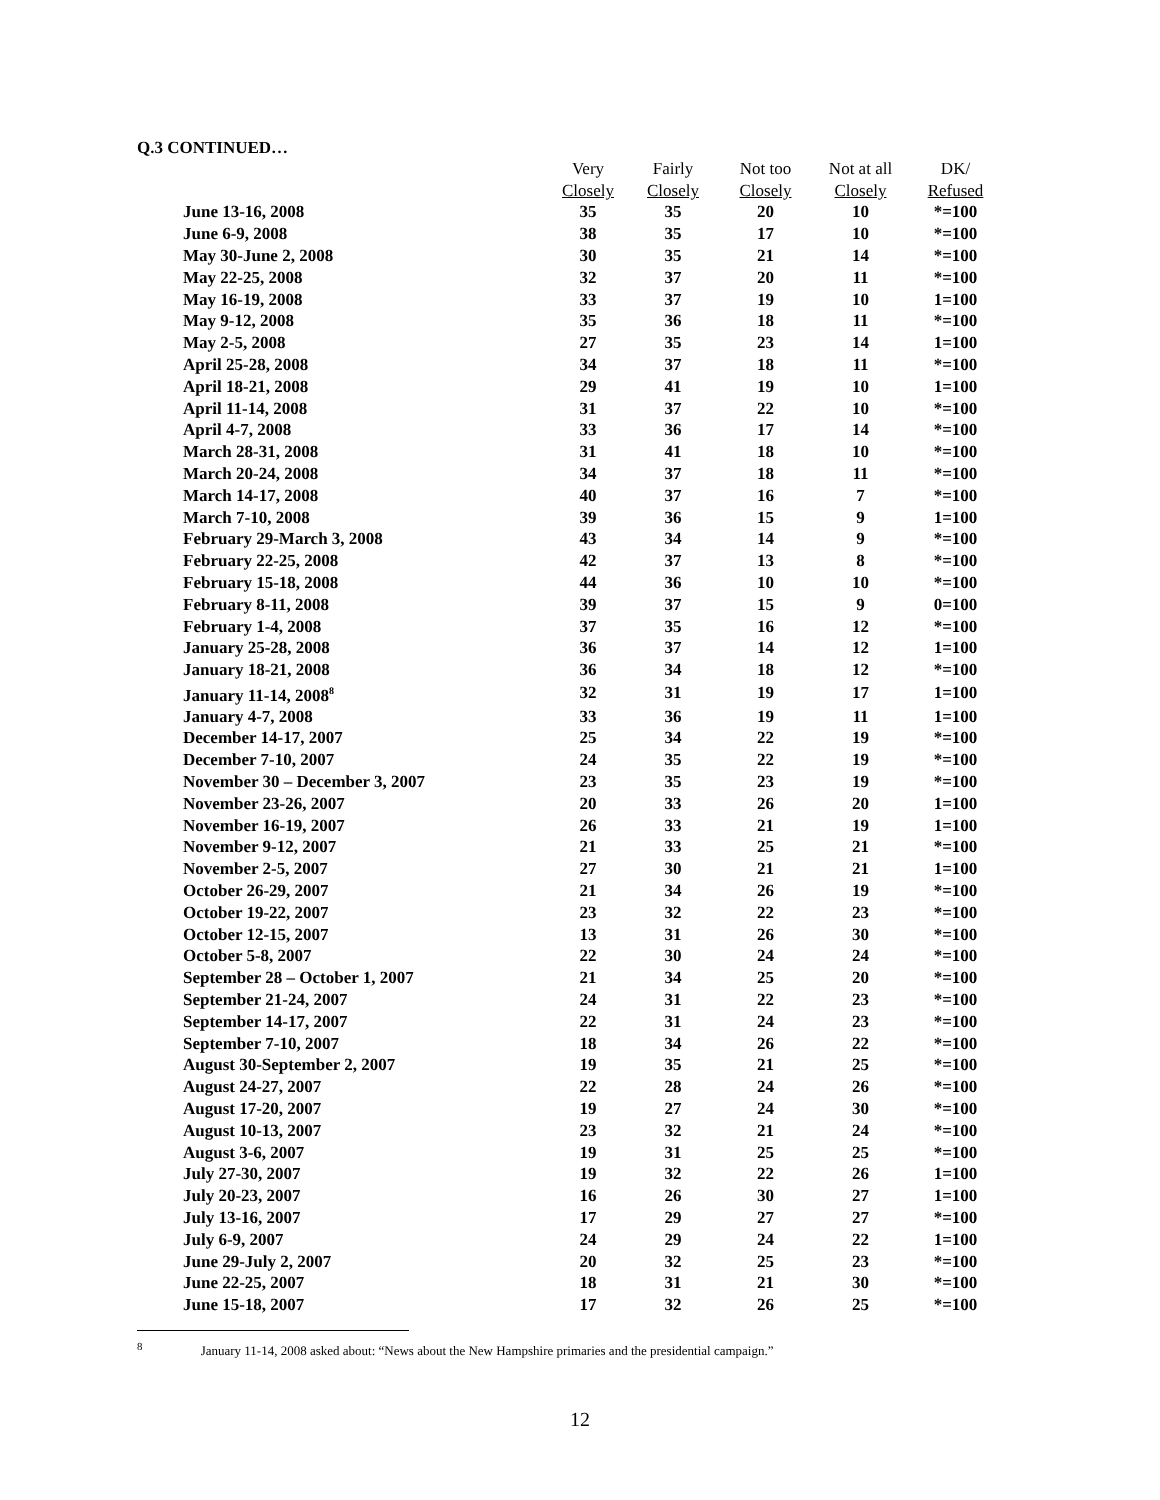Q.3 CONTINUED…
| | Very | Fairly | Not too | Not at all | DK/ |
| --- | --- | --- | --- | --- | --- |
| | Closely | Closely | Closely | Closely | Refused |
| June 13-16, 2008 | 35 | 35 | 20 | 10 | *=100 |
| June 6-9, 2008 | 38 | 35 | 17 | 10 | *=100 |
| May 30-June 2, 2008 | 30 | 35 | 21 | 14 | *=100 |
| May 22-25, 2008 | 32 | 37 | 20 | 11 | *=100 |
| May 16-19, 2008 | 33 | 37 | 19 | 10 | 1=100 |
| May 9-12, 2008 | 35 | 36 | 18 | 11 | *=100 |
| May 2-5, 2008 | 27 | 35 | 23 | 14 | 1=100 |
| April 25-28, 2008 | 34 | 37 | 18 | 11 | *=100 |
| April 18-21, 2008 | 29 | 41 | 19 | 10 | 1=100 |
| April 11-14, 2008 | 31 | 37 | 22 | 10 | *=100 |
| April 4-7, 2008 | 33 | 36 | 17 | 14 | *=100 |
| March 28-31, 2008 | 31 | 41 | 18 | 10 | *=100 |
| March 20-24, 2008 | 34 | 37 | 18 | 11 | *=100 |
| March 14-17, 2008 | 40 | 37 | 16 | 7 | *=100 |
| March 7-10, 2008 | 39 | 36 | 15 | 9 | 1=100 |
| February 29-March 3, 2008 | 43 | 34 | 14 | 9 | *=100 |
| February 22-25, 2008 | 42 | 37 | 13 | 8 | *=100 |
| February 15-18, 2008 | 44 | 36 | 10 | 10 | *=100 |
| February 8-11, 2008 | 39 | 37 | 15 | 9 | 0=100 |
| February 1-4, 2008 | 37 | 35 | 16 | 12 | *=100 |
| January 25-28, 2008 | 36 | 37 | 14 | 12 | 1=100 |
| January 18-21, 2008 | 36 | 34 | 18 | 12 | *=100 |
| January 11-14, 2008<sup>8</sup> | 32 | 31 | 19 | 17 | 1=100 |
| January 4-7, 2008 | 33 | 36 | 19 | 11 | 1=100 |
| December 14-17, 2007 | 25 | 34 | 22 | 19 | *=100 |
| December 7-10, 2007 | 24 | 35 | 22 | 19 | *=100 |
| November 30 – December 3, 2007 | 23 | 35 | 23 | 19 | *=100 |
| November 23-26, 2007 | 20 | 33 | 26 | 20 | 1=100 |
| November 16-19, 2007 | 26 | 33 | 21 | 19 | 1=100 |
| November 9-12, 2007 | 21 | 33 | 25 | 21 | *=100 |
| November 2-5, 2007 | 27 | 30 | 21 | 21 | 1=100 |
| October 26-29, 2007 | 21 | 34 | 26 | 19 | *=100 |
| October 19-22, 2007 | 23 | 32 | 22 | 23 | *=100 |
| October 12-15, 2007 | 13 | 31 | 26 | 30 | *=100 |
| October 5-8, 2007 | 22 | 30 | 24 | 24 | *=100 |
| September 28 – October 1, 2007 | 21 | 34 | 25 | 20 | *=100 |
| September 21-24, 2007 | 24 | 31 | 22 | 23 | *=100 |
| September 14-17, 2007 | 22 | 31 | 24 | 23 | *=100 |
| September 7-10, 2007 | 18 | 34 | 26 | 22 | *=100 |
| August 30-September 2, 2007 | 19 | 35 | 21 | 25 | *=100 |
| August 24-27, 2007 | 22 | 28 | 24 | 26 | *=100 |
| August 17-20, 2007 | 19 | 27 | 24 | 30 | *=100 |
| August 10-13, 2007 | 23 | 32 | 21 | 24 | *=100 |
| August 3-6, 2007 | 19 | 31 | 25 | 25 | *=100 |
| July 27-30, 2007 | 19 | 32 | 22 | 26 | 1=100 |
| July 20-23, 2007 | 16 | 26 | 30 | 27 | 1=100 |
| July 13-16, 2007 | 17 | 29 | 27 | 27 | *=100 |
| July 6-9, 2007 | 24 | 29 | 24 | 22 | 1=100 |
| June 29-July 2, 2007 | 20 | 32 | 25 | 23 | *=100 |
| June 22-25, 2007 | 18 | 31 | 21 | 30 | *=100 |
| June 15-18, 2007 | 17 | 32 | 26 | 25 | *=100 |
<sup>8</sup> January 11-14, 2008 asked about: “News about the New Hampshire primaries and the presidential campaign.”
12